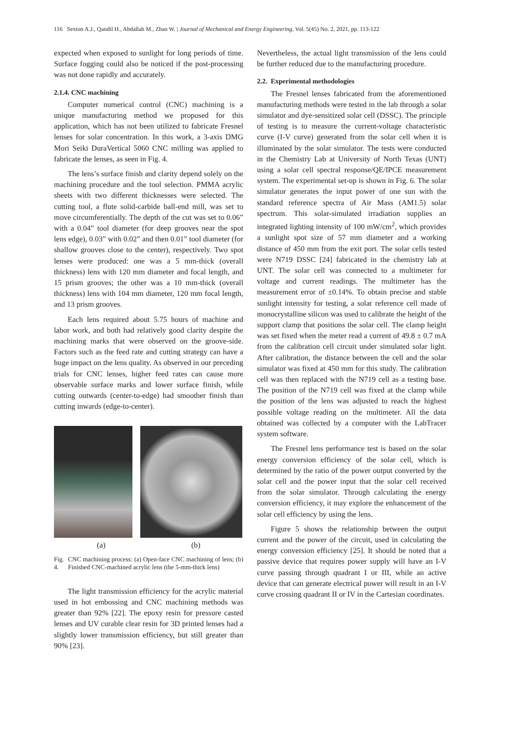116 Sexton A.J., Qandil H., Abdallah M., Zhao W. | Journal of Mechanical and Energy Engineering, Vol. 5(45) No. 2, 2021, pp. 113-122
expected when exposed to sunlight for long periods of time. Surface fogging could also be noticed if the post-processing was not done rapidly and accurately.
2.1.4. CNC machining
Computer numerical control (CNC) machining is a unique manufacturing method we proposed for this application, which has not been utilized to fabricate Fresnel lenses for solar concentration. In this work, a 3-axis DMG Mori Seiki DuraVertical 5060 CNC milling was applied to fabricate the lenses, as seen in Fig. 4.
The lens’s surface finish and clarity depend solely on the machining procedure and the tool selection. PMMA acrylic sheets with two different thicknesses were selected. The cutting tool, a flute solid-carbide ball-end mill, was set to move circumferentially. The depth of the cut was set to 0.06” with a 0.04” tool diameter (for deep grooves near the spot lens edge), 0.03” with 0.02” and then 0.01” tool diameter (for shallow grooves close to the center), respectively. Two spot lenses were produced: one was a 5 mm-thick (overall thickness) lens with 120 mm diameter and focal length, and 15 prism grooves; the other was a 10 mm-thick (overall thickness) lens with 104 mm diameter, 120 mm focal length, and 13 prism grooves.
Each lens required about 5.75 hours of machine and labor work, and both had relatively good clarity despite the machining marks that were observed on the groove-side. Factors such as the feed rate and cutting strategy can have a huge impact on the lens quality. As observed in our preceding trials for CNC lenses, higher feed rates can cause more observable surface marks and lower surface finish, while cutting outwards (center-to-edge) had smoother finish than cutting inwards (edge-to-center).
(a) (b)
Fig. 4. CNC machining process: (a) Open-face CNC machining of lens; (b) Finished CNC-machined acrylic lens (the 5-mm-thick lens)
The light transmission efficiency for the acrylic material used in hot embossing and CNC machining methods was greater than 92% [22]. The epoxy resin for pressure casted lenses and UV curable clear resin for 3D printed lenses had a slightly lower transmission efficiency, but still greater than 90% [23].
Nevertheless, the actual light transmission of the lens could be further reduced due to the manufacturing procedure.
2.2. Experimental methodologies
The Fresnel lenses fabricated from the aforementioned manufacturing methods were tested in the lab through a solar simulator and dye-sensitized solar cell (DSSC). The principle of testing is to measure the current-voltage characteristic curve (I-V curve) generated from the solar cell when it is illuminated by the solar simulator. The tests were conducted in the Chemistry Lab at University of North Texas (UNT) using a solar cell spectral response/QE/IPCE measurement system. The experimental set-up is shown in Fig. 6. The solar simulator generates the input power of one sun with the standard reference spectra of Air Mass (AM1.5) solar spectrum. This solar-simulated irradiation supplies an integrated lighting intensity of 100 mW/cm<sup>2</sup>, which provides a sunlight spot size of 57 mm diameter and a working distance of 450 mm from the exit port. The solar cells tested were N719 DSSC [24] fabricated in the chemistry lab at UNT. The solar cell was connected to a multimeter for voltage and current readings. The multimeter has the measurement error of ±0.14%. To obtain precise and stable sunlight intensity for testing, a solar reference cell made of monocrystalline silicon was used to calibrate the height of the support clamp that positions the solar cell. The clamp height was set fixed when the meter read a current of 49.8 ± 0.7 mA from the calibration cell circuit under simulated solar light. After calibration, the distance between the cell and the solar simulator was fixed at 450 mm for this study. The calibration cell was then replaced with the N719 cell as a testing base. The position of the N719 cell was fixed at the clamp while the position of the lens was adjusted to reach the highest possible voltage reading on the multimeter. All the data obtained was collected by a computer with the LabTracer system software.
The Fresnel lens performance test is based on the solar energy conversion efficiency of the solar cell, which is determined by the ratio of the power output converted by the solar cell and the power input that the solar cell received from the solar simulator. Through calculating the energy conversion efficiency, it may explore the enhancement of the solar cell efficiency by using the lens.
Figure 5 shows the relationship between the output current and the power of the circuit, used in calculating the energy conversion efficiency [25]. It should be noted that a passive device that requires power supply will have an I-V curve passing through quadrant I or III, while an active device that can generate electrical power will result in an I-V curve crossing quadrant II or IV in the Cartesian coordinates.